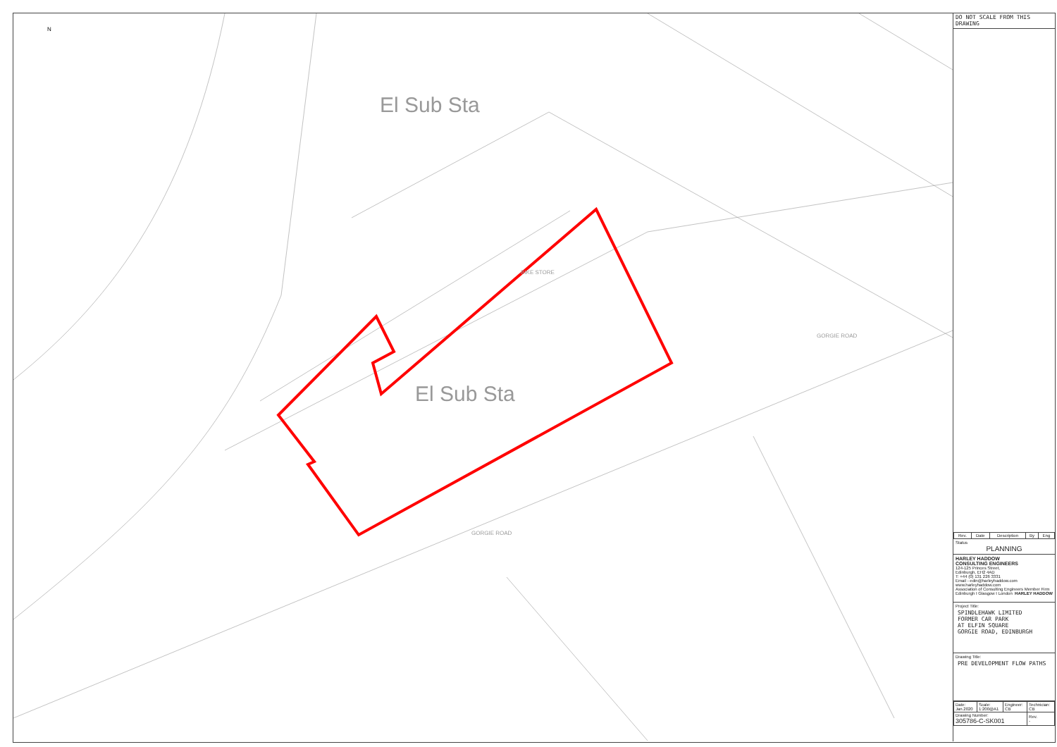El Sub Sta
El Sub Sta
GORGIE ROAD
GORGIE ROAD
BIKE STORE
N
DO NOT SCALE FROM THIS DRAWING
| Rev. | Date | Description | By | Eng |
| --- | --- | --- | --- | --- |
Status
PLANNING
HARLEY HADDOW
CONSULTING ENGINEERS
124-125 Princes Street,
Edinburgh, EH2 4AD
T: +44 (0) 131 226 3331
Email - edin@harleyhaddow.com
www.harleyhaddow.com
Association of Consulting Engineers Member Firm
Edinburgh I Glasgow I London HARLEY HADDOW
Project Title:
SPINDLEHAWK LIMITED
FORMER CAR PARK
AT ELFIN SQUARE
GORGIE ROAD, EDINBURGH
Drawing Title:
PRE DEVELOPMENT FLOW PATHS
| Date: Jan.2020 | Scale: 1:200@A1 | Engineer: CB | Technician: CB |
| Drawing Number: 305786-C-SK001 | | | Rev. - |